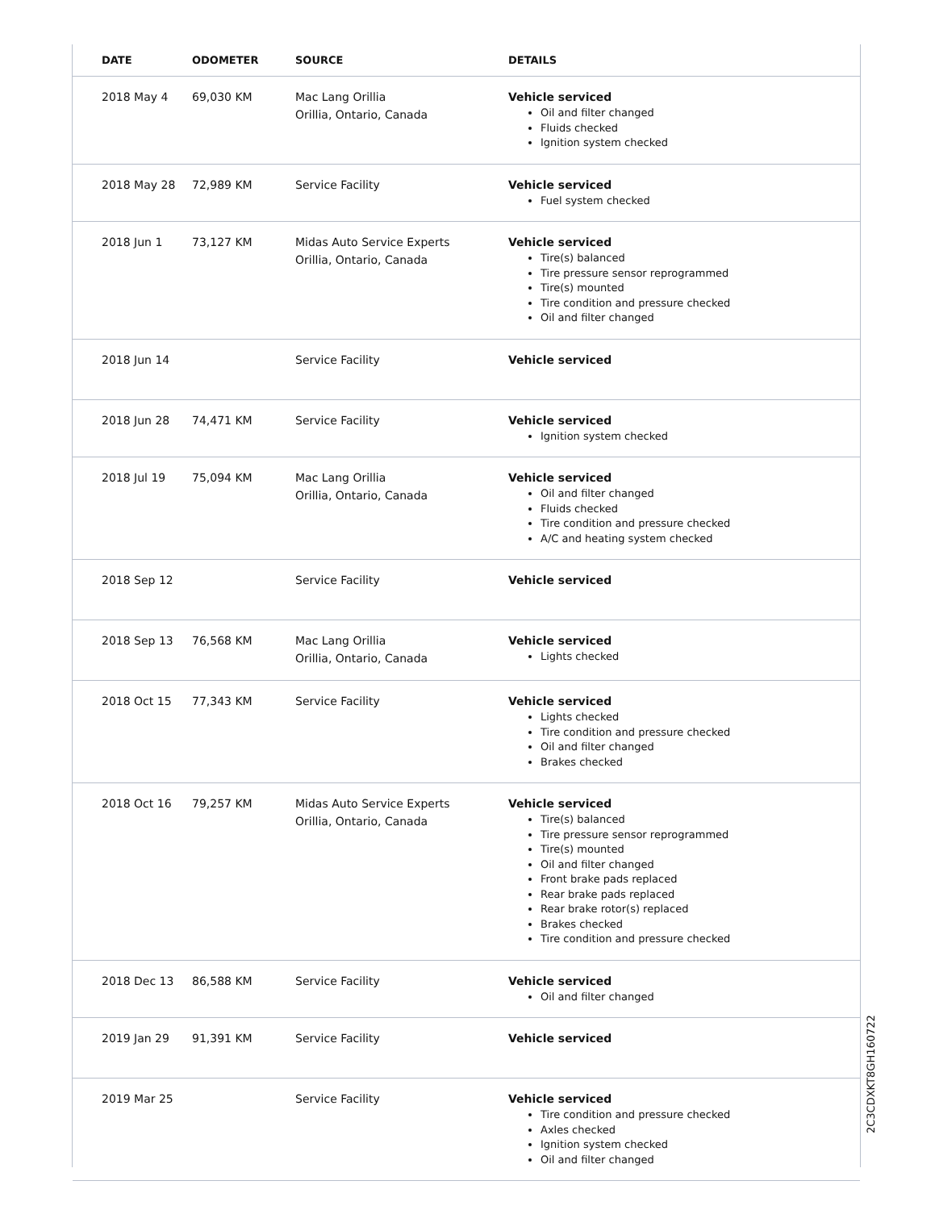| DATE | ODOMETER | SOURCE | DETAILS |
| --- | --- | --- | --- |
| 2018 May 4 | 69,030 KM | Mac Lang Orillia Orillia, Ontario, Canada | Vehicle serviced Oil and filter changed Fluids checked Ignition system checked |
| 2018 May 28 | 72,989 KM | Service Facility | Vehicle serviced Fuel system checked |
| 2018 Jun 1 | 73,127 KM | Midas Auto Service Experts Orillia, Ontario, Canada | Vehicle serviced Tire(s) balanced Tire pressure sensor reprogrammed Tire(s) mounted Tire condition and pressure checked Oil and filter changed |
| 2018 Jun 14 | | Service Facility | Vehicle serviced |
| 2018 Jun 28 | 74,471 KM | Service Facility | Vehicle serviced Ignition system checked |
| 2018 Jul 19 | 75,094 KM | Mac Lang Orillia Orillia, Ontario, Canada | Vehicle serviced Oil and filter changed Fluids checked Tire condition and pressure checked A/C and heating system checked |
| 2018 Sep 12 | | Service Facility | Vehicle serviced |
| 2018 Sep 13 | 76,568 KM | Mac Lang Orillia Orillia, Ontario, Canada | Vehicle serviced Lights checked |
| 2018 Oct 15 | 77,343 KM | Service Facility | Vehicle serviced Lights checked Tire condition and pressure checked Oil and filter changed Brakes checked |
| 2018 Oct 16 | 79,257 KM | Midas Auto Service Experts Orillia, Ontario, Canada | Vehicle serviced Tire(s) balanced Tire pressure sensor reprogrammed Tire(s) mounted Oil and filter changed Front brake pads replaced Rear brake pads replaced Rear brake rotor(s) replaced Brakes checked Tire condition and pressure checked |
| 2018 Dec 13 | 86,588 KM | Service Facility | Vehicle serviced Oil and filter changed |
| 2019 Jan 29 | 91,391 KM | Service Facility | Vehicle serviced |
| 2019 Mar 25 | | Service Facility | Vehicle serviced Tire condition and pressure checked Axles checked Ignition system checked Oil and filter changed |
2C3CDXKT8GH160722